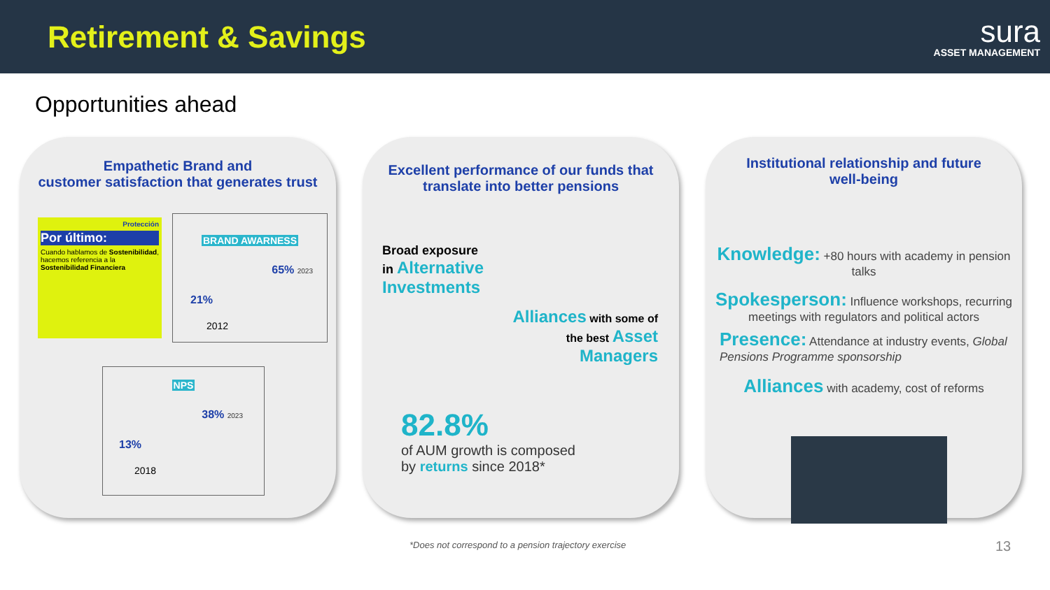Retirement & Savings
sura
ASSET MANAGEMENT
Opportunities ahead
Empathetic Brand and
customer satisfaction that generates trust
Protección
Por último:
Cuando hablamos de Sostenibilidad, hacemos referencia a la Sostenibilidad Financiera
BRAND AWARNESS
65% 2023
21%
2012
NPS
38% 2023
13%
2018
Excellent performance of our funds that
translate into better pensions
Broad exposure
in Alternative
Investments
Alliances with some of
the best Asset
Managers
82.8%
of AUM growth is composed
by returns since 2018*
Institutional relationship and future
well-being
Knowledge: +80 hours with academy in pension talks
Spokesperson: Influence workshops, recurring meetings with regulators and political actors
Presence: Attendance at industry events, Global Pensions Programme sponsorship
Alliances with academy, cost of reforms
*Does not correspond to a pension trajectory exercise
13